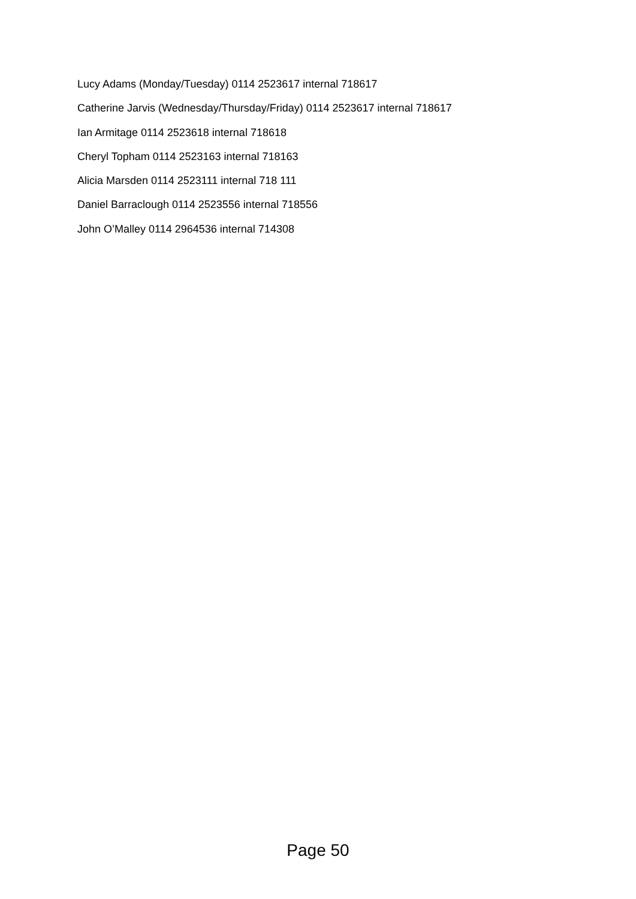Lucy Adams (Monday/Tuesday) 0114 2523617 internal 718617
Catherine Jarvis (Wednesday/Thursday/Friday) 0114 2523617 internal 718617
Ian Armitage 0114 2523618 internal 718618
Cheryl Topham 0114 2523163 internal 718163
Alicia Marsden 0114 2523111 internal 718 111
Daniel Barraclough 0114 2523556 internal 718556
John O’Malley 0114 2964536 internal 714308
Page 50